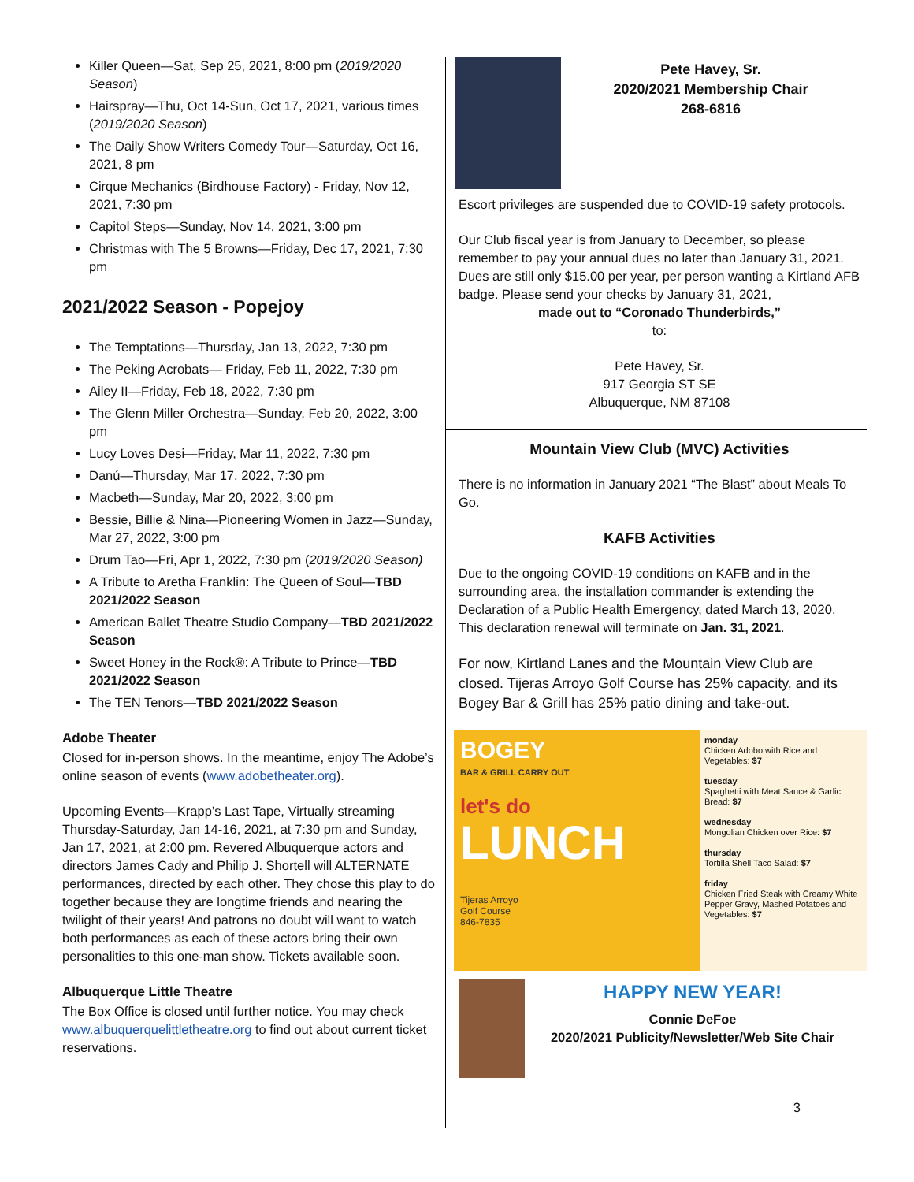Killer Queen—Sat, Sep 25, 2021, 8:00 pm (2019/2020 Season)
Hairspray—Thu, Oct 14-Sun, Oct 17, 2021, various times (2019/2020 Season)
The Daily Show Writers Comedy Tour—Saturday, Oct 16, 2021, 8 pm
Cirque Mechanics (Birdhouse Factory) - Friday, Nov 12, 2021, 7:30 pm
Capitol Steps—Sunday, Nov 14, 2021, 3:00 pm
Christmas with The 5 Browns—Friday, Dec 17, 2021, 7:30 pm
2021/2022 Season - Popejoy
The Temptations—Thursday, Jan 13, 2022, 7:30 pm
The Peking Acrobats— Friday, Feb 11, 2022, 7:30 pm
Ailey II—Friday, Feb 18, 2022, 7:30 pm
The Glenn Miller Orchestra—Sunday, Feb 20, 2022, 3:00 pm
Lucy Loves Desi—Friday, Mar 11, 2022, 7:30 pm
Danú—Thursday, Mar 17, 2022, 7:30 pm
Macbeth—Sunday, Mar 20, 2022, 3:00 pm
Bessie, Billie & Nina—Pioneering Women in Jazz—Sunday, Mar 27, 2022, 3:00 pm
Drum Tao—Fri, Apr 1, 2022, 7:30 pm (2019/2020 Season)
A Tribute to Aretha Franklin: The Queen of Soul—TBD 2021/2022 Season
American Ballet Theatre Studio Company—TBD 2021/2022 Season
Sweet Honey in the Rock®: A Tribute to Prince—TBD 2021/2022 Season
The TEN Tenors—TBD 2021/2022 Season
Adobe Theater
Closed for in-person shows. In the meantime, enjoy The Adobe’s online season of events (www.adobetheater.org).
Upcoming Events—Krapp’s Last Tape, Virtually streaming Thursday-Saturday, Jan 14-16, 2021, at 7:30 pm and Sunday, Jan 17, 2021, at 2:00 pm. Revered Albuquerque actors and directors James Cady and Philip J. Shortell will ALTERNATE performances, directed by each other. They chose this play to do together because they are longtime friends and nearing the twilight of their years! And patrons no doubt will want to watch both performances as each of these actors bring their own personalities to this one-man show. Tickets available soon.
Albuquerque Little Theatre
The Box Office is closed until further notice. You may check www.albuquerquelittletheatre.org to find out about current ticket reservations.
Pete Havey, Sr.
2020/2021 Membership Chair
268-6816
Escort privileges are suspended due to COVID-19 safety protocols.
Our Club fiscal year is from January to December, so please remember to pay your annual dues no later than January 31, 2021. Dues are still only $15.00 per year, per person wanting a Kirtland AFB badge. Please send your checks by January 31, 2021,
made out to “Coronado Thunderbirds,”
to:
Pete Havey, Sr.
917 Georgia ST SE
Albuquerque, NM 87108
Mountain View Club (MVC) Activities
There is no information in January 2021 “The Blast” about Meals To Go.
KAFB Activities
Due to the ongoing COVID-19 conditions on KAFB and in the surrounding area, the installation commander is extending the Declaration of a Public Health Emergency, dated March 13, 2020. This declaration renewal will terminate on Jan. 31, 2021.
For now, Kirtland Lanes and the Mountain View Club are closed. Tijeras Arroyo Golf Course has 25% capacity, and its Bogey Bar & Grill has 25% patio dining and take-out.
BOGEY
BAR & GRILL CARRY OUT
let's do
LUNCH
Tijeras Arroyo
Golf Course
846-7835
monday
Chicken Adobo with Rice and Vegetables: $7
tuesday
Spaghetti with Meat Sauce & Garlic Bread: $7
wednesday
Mongolian Chicken over Rice: $7
thursday
Tortilla Shell Taco Salad: $7
friday
Chicken Fried Steak with Creamy White Pepper Gravy, Mashed Potatoes and Vegetables: $7
HAPPY NEW YEAR!
Connie DeFoe
2020/2021 Publicity/Newsletter/Web Site Chair
3